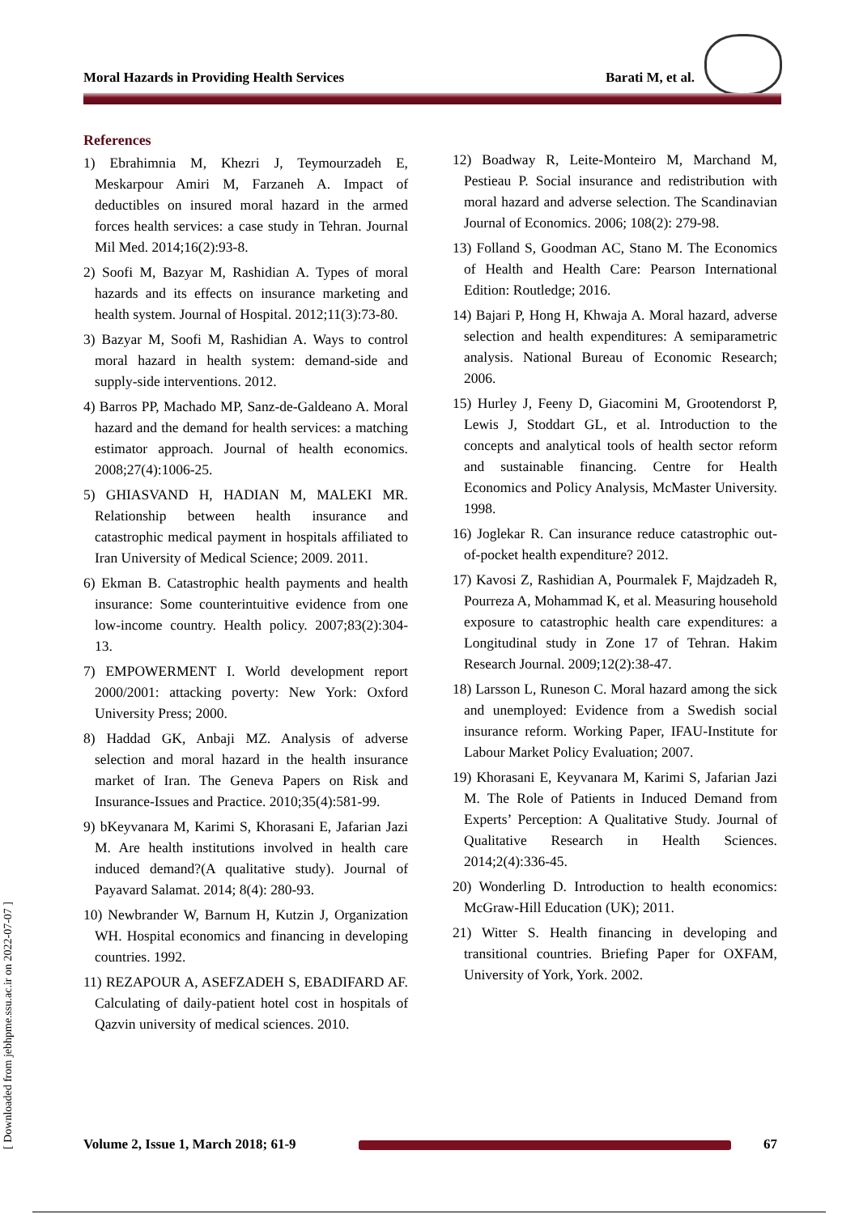Moral Hazards in Providing Health Services Barati M, et al.
[ Downloaded from jebhpme.ssu.ac.ir on 2022-07-07 ]
References
1) Ebrahimnia M, Khezri J, Teymourzadeh E, Meskarpour Amiri M, Farzaneh A. Impact of deductibles on insured moral hazard in the armed forces health services: a case study in Tehran. Journal Mil Med. 2014;16(2):93-8.
2) Soofi M, Bazyar M, Rashidian A. Types of moral hazards and its effects on insurance marketing and health system. Journal of Hospital. 2012;11(3):73-80.
3) Bazyar M, Soofi M, Rashidian A. Ways to control moral hazard in health system: demand-side and supply-side interventions. 2012.
4) Barros PP, Machado MP, Sanz-de-Galdeano A. Moral hazard and the demand for health services: a matching estimator approach. Journal of health economics. 2008;27(4):1006-25.
5) GHIASVAND H, HADIAN M, MALEKI MR. Relationship between health insurance and catastrophic medical payment in hospitals affiliated to Iran University of Medical Science; 2009. 2011.
6) Ekman B. Catastrophic health payments and health insurance: Some counterintuitive evidence from one low-income country. Health policy. 2007;83(2):304-13.
7) EMPOWERMENT I. World development report 2000/2001: attacking poverty: New York: Oxford University Press; 2000.
8) Haddad GK, Anbaji MZ. Analysis of adverse selection and moral hazard in the health insurance market of Iran. The Geneva Papers on Risk and Insurance-Issues and Practice. 2010;35(4):581-99.
9) bKeyvanara M, Karimi S, Khorasani E, Jafarian Jazi M. Are health institutions involved in health care induced demand?(A qualitative study). Journal of Payavard Salamat. 2014; 8(4): 280-93.
10) Newbrander W, Barnum H, Kutzin J, Organization WH. Hospital economics and financing in developing countries. 1992.
11) REZAPOUR A, ASEFZADEH S, EBADIFARD AF. Calculating of daily-patient hotel cost in hospitals of Qazvin university of medical sciences. 2010.
12) Boadway R, Leite-Monteiro M, Marchand M, Pestieau P. Social insurance and redistribution with moral hazard and adverse selection. The Scandinavian Journal of Economics. 2006; 108(2): 279-98.
13) Folland S, Goodman AC, Stano M. The Economics of Health and Health Care: Pearson International Edition: Routledge; 2016.
14) Bajari P, Hong H, Khwaja A. Moral hazard, adverse selection and health expenditures: A semiparametric analysis. National Bureau of Economic Research; 2006.
15) Hurley J, Feeny D, Giacomini M, Grootendorst P, Lewis J, Stoddart GL, et al. Introduction to the concepts and analytical tools of health sector reform and sustainable financing. Centre for Health Economics and Policy Analysis, McMaster University. 1998.
16) Joglekar R. Can insurance reduce catastrophic out-of-pocket health expenditure? 2012.
17) Kavosi Z, Rashidian A, Pourmalek F, Majdzadeh R, Pourreza A, Mohammad K, et al. Measuring household exposure to catastrophic health care expenditures: a Longitudinal study in Zone 17 of Tehran. Hakim Research Journal. 2009;12(2):38-47.
18) Larsson L, Runeson C. Moral hazard among the sick and unemployed: Evidence from a Swedish social insurance reform. Working Paper, IFAU-Institute for Labour Market Policy Evaluation; 2007.
19) Khorasani E, Keyvanara M, Karimi S, Jafarian Jazi M. The Role of Patients in Induced Demand from Experts’ Perception: A Qualitative Study. Journal of Qualitative Research in Health Sciences. 2014;2(4):336-45.
20) Wonderling D. Introduction to health economics: McGraw-Hill Education (UK); 2011.
21) Witter S. Health financing in developing and transitional countries. Briefing Paper for OXFAM, University of York, York. 2002.
Volume 2, Issue 1, March 2018; 61-9 67